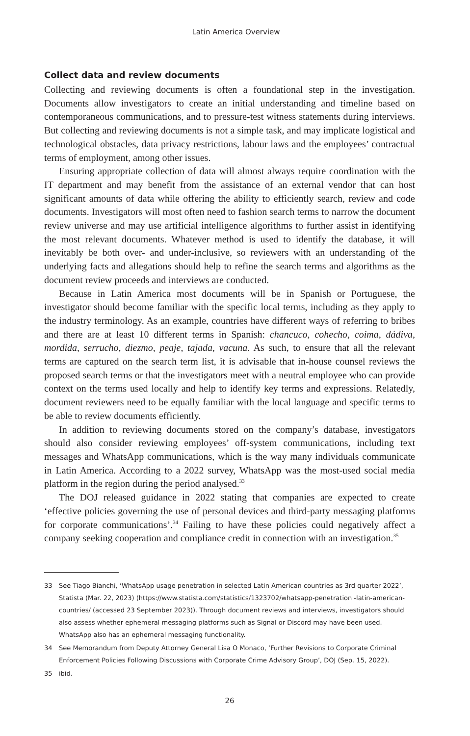Latin America Overview
Collect data and review documents
Collecting and reviewing documents is often a foundational step in the investigation. Documents allow investigators to create an initial understanding and timeline based on contemporaneous communications, and to pressure-test witness statements during interviews. But collecting and reviewing documents is not a simple task, and may implicate logistical and technological obstacles, data privacy restrictions, labour laws and the employees’ contractual terms of employment, among other issues.
Ensuring appropriate collection of data will almost always require coordination with the IT department and may benefit from the assistance of an external vendor that can host significant amounts of data while offering the ability to efficiently search, review and code documents. Investigators will most often need to fashion search terms to narrow the document review universe and may use artificial intelligence algorithms to further assist in identifying the most relevant documents. Whatever method is used to identify the database, it will inevitably be both over- and under-inclusive, so reviewers with an understanding of the underlying facts and allegations should help to refine the search terms and algorithms as the document review proceeds and interviews are conducted.
Because in Latin America most documents will be in Spanish or Portuguese, the investigator should become familiar with the specific local terms, including as they apply to the industry terminology. As an example, countries have different ways of referring to bribes and there are at least 10 different terms in Spanish: chancuco, cohecho, coima, dádiva, mordida, serrucho, diezmo, peaje, tajada, vacuna. As such, to ensure that all the relevant terms are captured on the search term list, it is advisable that in-house counsel reviews the proposed search terms or that the investigators meet with a neutral employee who can provide context on the terms used locally and help to identify key terms and expressions. Relatedly, document reviewers need to be equally familiar with the local language and specific terms to be able to review documents efficiently.
In addition to reviewing documents stored on the company’s database, investigators should also consider reviewing employees’ off-system communications, including text messages and WhatsApp communications, which is the way many individuals communicate in Latin America. According to a 2022 survey, WhatsApp was the most-used social media platform in the region during the period analysed.<sup>33</sup>
The DOJ released guidance in 2022 stating that companies are expected to create ‘effective policies governing the use of personal devices and third-party messaging platforms for corporate communications’.<sup>34</sup> Failing to have these policies could negatively affect a company seeking cooperation and compliance credit in connection with an investigation.<sup>35</sup>
33 See Tiago Bianchi, ‘WhatsApp usage penetration in selected Latin American countries as 3rd quarter 2022’, Statista (Mar. 22, 2023) (https://www.statista.com/statistics/1323702/whatsapp-penetration -latin-american-countries/ (accessed 23 September 2023)). Through document reviews and interviews, investigators should also assess whether ephemeral messaging platforms such as Signal or Discord may have been used. WhatsApp also has an ephemeral messaging functionality.
34 See Memorandum from Deputy Attorney General Lisa O Monaco, ‘Further Revisions to Corporate Criminal Enforcement Policies Following Discussions with Corporate Crime Advisory Group’, DOJ (Sep. 15, 2022).
35 ibid.
26